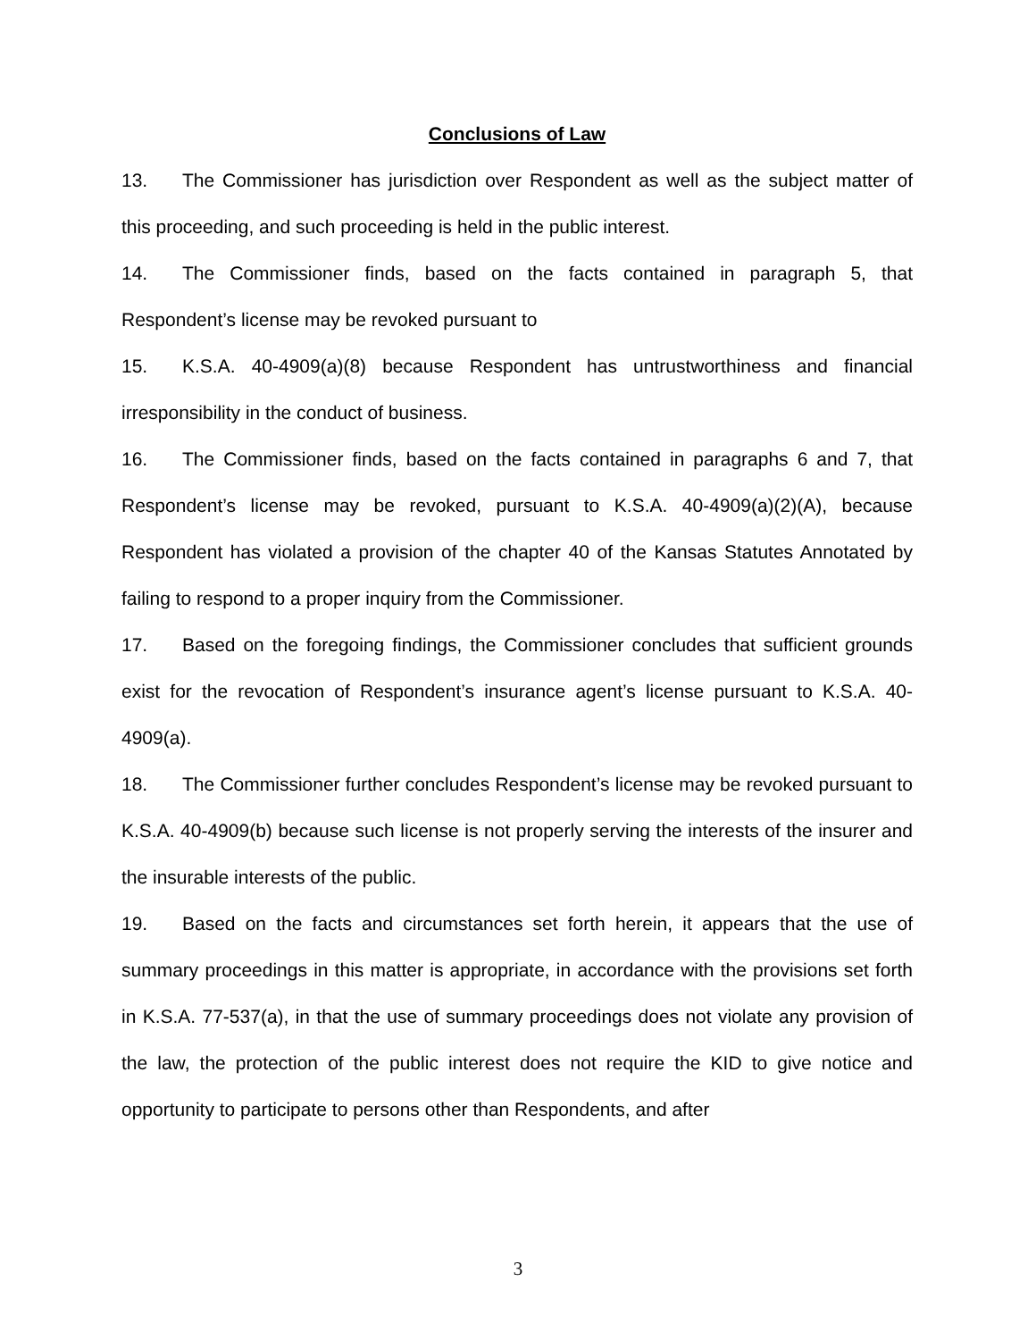Conclusions of Law
13. The Commissioner has jurisdiction over Respondent as well as the subject matter of this proceeding, and such proceeding is held in the public interest.
14. The Commissioner finds, based on the facts contained in paragraph 5, that Respondent’s license may be revoked pursuant to
15. K.S.A. 40-4909(a)(8) because Respondent has untrustworthiness and financial irresponsibility in the conduct of business.
16. The Commissioner finds, based on the facts contained in paragraphs 6 and 7, that Respondent’s license may be revoked, pursuant to K.S.A. 40-4909(a)(2)(A), because Respondent has violated a provision of the chapter 40 of the Kansas Statutes Annotated by failing to respond to a proper inquiry from the Commissioner.
17. Based on the foregoing findings, the Commissioner concludes that sufficient grounds exist for the revocation of Respondent’s insurance agent’s license pursuant to K.S.A. 40-4909(a).
18. The Commissioner further concludes Respondent’s license may be revoked pursuant to K.S.A. 40-4909(b) because such license is not properly serving the interests of the insurer and the insurable interests of the public.
19. Based on the facts and circumstances set forth herein, it appears that the use of summary proceedings in this matter is appropriate, in accordance with the provisions set forth in K.S.A. 77-537(a), in that the use of summary proceedings does not violate any provision of the law, the protection of the public interest does not require the KID to give notice and opportunity to participate to persons other than Respondents, and after
3